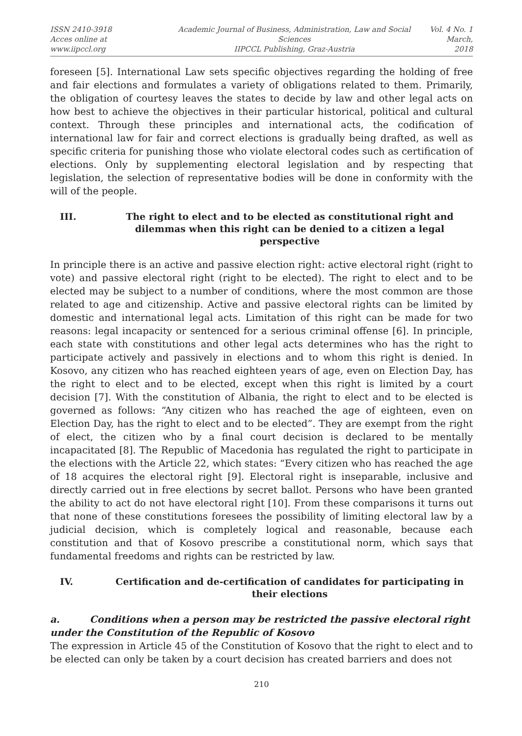ISSN 2410-3918
Acces online at www.iipccl.org
Academic Journal of Business, Administration, Law and Social Sciences
IIPCCL Publishing, Graz-Austria
Vol. 4 No. 1
March, 2018
foreseen [5]. International Law sets specific objectives regarding the holding of free and fair elections and formulates a variety of obligations related to them. Primarily, the obligation of courtesy leaves the states to decide by law and other legal acts on how best to achieve the objectives in their particular historical, political and cultural context. Through these principles and international acts, the codification of international law for fair and correct elections is gradually being drafted, as well as specific criteria for punishing those who violate electoral codes such as certification of elections. Only by supplementing electoral legislation and by respecting that legislation, the selection of representative bodies will be done in conformity with the will of the people.
III. The right to elect and to be elected as constitutional right and dilemmas when this right can be denied to a citizen a legal perspective
In principle there is an active and passive election right: active electoral right (right to vote) and passive electoral right (right to be elected). The right to elect and to be elected may be subject to a number of conditions, where the most common are those related to age and citizenship. Active and passive electoral rights can be limited by domestic and international legal acts. Limitation of this right can be made for two reasons: legal incapacity or sentenced for a serious criminal offense [6]. In principle, each state with constitutions and other legal acts determines who has the right to participate actively and passively in elections and to whom this right is denied. In Kosovo, any citizen who has reached eighteen years of age, even on Election Day, has the right to elect and to be elected, except when this right is limited by a court decision [7]. With the constitution of Albania, the right to elect and to be elected is governed as follows: “Any citizen who has reached the age of eighteen, even on Election Day, has the right to elect and to be elected”. They are exempt from the right of elect, the citizen who by a final court decision is declared to be mentally incapacitated [8]. The Republic of Macedonia has regulated the right to participate in the elections with the Article 22, which states: “Every citizen who has reached the age of 18 acquires the electoral right [9]. Electoral right is inseparable, inclusive and directly carried out in free elections by secret ballot. Persons who have been granted the ability to act do not have electoral right [10]. From these comparisons it turns out that none of these constitutions foresees the possibility of limiting electoral law by a judicial decision, which is completely logical and reasonable, because each constitution and that of Kosovo prescribe a constitutional norm, which says that fundamental freedoms and rights can be restricted by law.
IV. Certification and de-certification of candidates for participating in their elections
a. Conditions when a person may be restricted the passive electoral right under the Constitution of the Republic of Kosovo
The expression in Article 45 of the Constitution of Kosovo that the right to elect and to be elected can only be taken by a court decision has created barriers and does not
210